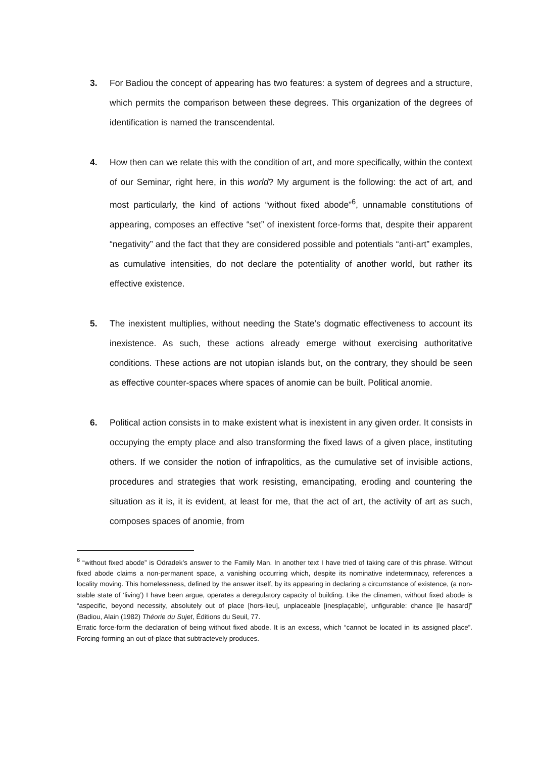3. For Badiou the concept of appearing has two features: a system of degrees and a structure, which permits the comparison between these degrees. This organization of the degrees of identification is named the transcendental.
4. How then can we relate this with the condition of art, and more specifically, within the context of our Seminar, right here, in this world? My argument is the following: the act of art, and most particularly, the kind of actions “without fixed abode”<sup>6</sup>, unnamable constitutions of appearing, composes an effective “set” of inexistent force-forms that, despite their apparent “negativity” and the fact that they are considered possible and potentials “anti-art” examples, as cumulative intensities, do not declare the potentiality of another world, but rather its effective existence.
5. The inexistent multiplies, without needing the State’s dogmatic effectiveness to account its inexistence. As such, these actions already emerge without exercising authoritative conditions. These actions are not utopian islands but, on the contrary, they should be seen as effective counter-spaces where spaces of anomie can be built. Political anomie.
6. Political action consists in to make existent what is inexistent in any given order. It consists in occupying the empty place and also transforming the fixed laws of a given place, instituting others. If we consider the notion of infrapolitics, as the cumulative set of invisible actions, procedures and strategies that work resisting, emancipating, eroding and countering the situation as it is, it is evident, at least for me, that the act of art, the activity of art as such, composes spaces of anomie, from
<sup>6</sup> “without fixed abode” is Odradek’s answer to the Family Man. In another text I have tried of taking care of this phrase. Without fixed abode claims a non-permanent space, a vanishing occurring which, despite its nominative indeterminacy, references a locality moving. This homelessness, defined by the answer itself, by its appearing in declaring a circumstance of existence, (a non-stable state of ‘living’) I have been argue, operates a deregulatory capacity of building. Like the clinamen, without fixed abode is “aspecific, beyond necessity, absolutely out of place [hors-lieu], unplaceable [inesplaçable], unfigurable: chance [le hasard]” (Badiou, Alain (1982) Théorie du Sujet, Éditions du Seuil, 77.
Erratic force-form the declaration of being without fixed abode. It is an excess, which “cannot be located in its assigned place”. Forcing-forming an out-of-place that subtractevely produces.